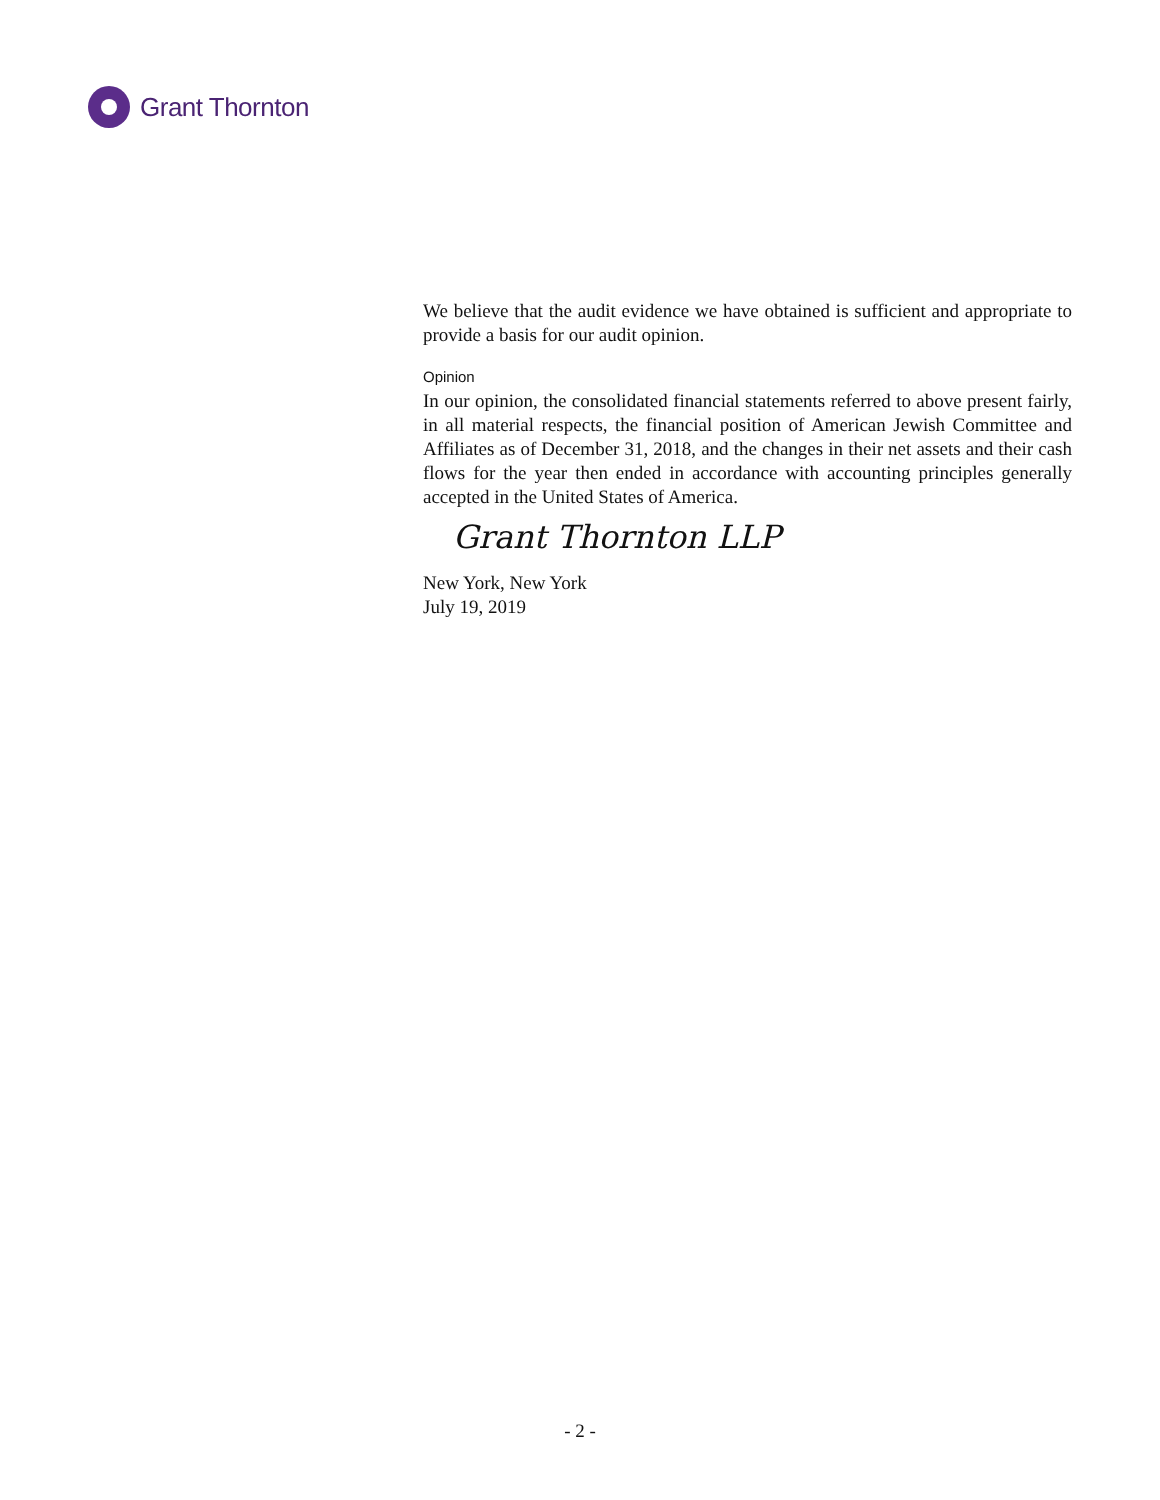Grant Thornton
We believe that the audit evidence we have obtained is sufficient and appropriate to provide a basis for our audit opinion.
Opinion
In our opinion, the consolidated financial statements referred to above present fairly, in all material respects, the financial position of American Jewish Committee and Affiliates as of December 31, 2018, and the changes in their net assets and their cash flows for the year then ended in accordance with accounting principles generally accepted in the United States of America.
Grant Thornton LLP
New York, New York
July 19, 2019
- 2 -